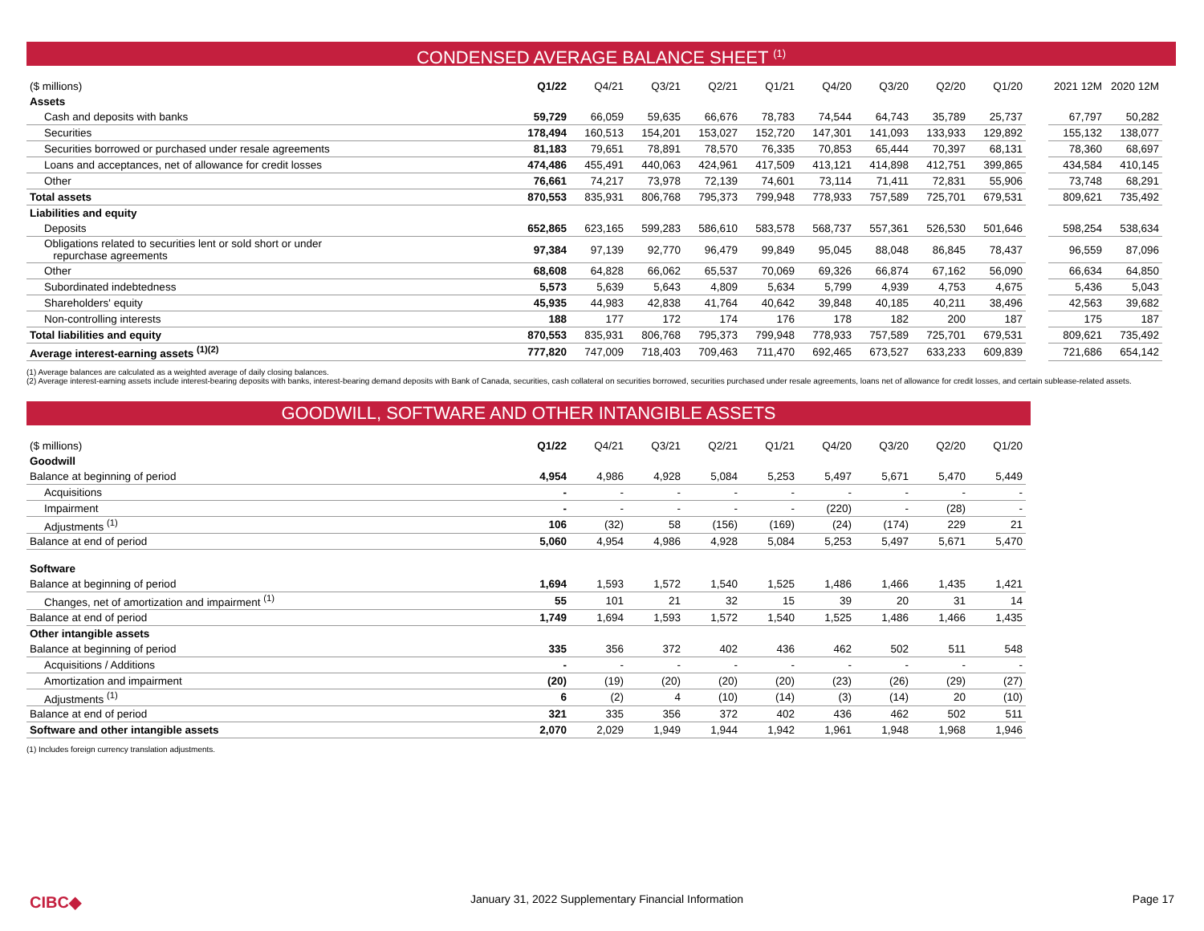CONDENSED AVERAGE BALANCE SHEET <sup>(1)</sup>
| ($ millions) | Q1/22 | Q4/21 | Q3/21 | Q2/21 | Q1/21 | Q4/20 | Q3/20 | Q2/20 | Q1/20 | | 2021 12M | 2020 12M |
| Assets | | | | | | | | | | | | |
| Cash and deposits with banks | 59,729 | 66,059 | 59,635 | 66,676 | 78,783 | 74,544 | 64,743 | 35,789 | 25,737 | | 67,797 | 50,282 |
| Securities | 178,494 | 160,513 | 154,201 | 153,027 | 152,720 | 147,301 | 141,093 | 133,933 | 129,892 | | 155,132 | 138,077 |
| Securities borrowed or purchased under resale agreements | 81,183 | 79,651 | 78,891 | 78,570 | 76,335 | 70,853 | 65,444 | 70,397 | 68,131 | | 78,360 | 68,697 |
| Loans and acceptances, net of allowance for credit losses | 474,486 | 455,491 | 440,063 | 424,961 | 417,509 | 413,121 | 414,898 | 412,751 | 399,865 | | 434,584 | 410,145 |
| Other | 76,661 | 74,217 | 73,978 | 72,139 | 74,601 | 73,114 | 71,411 | 72,831 | 55,906 | | 73,748 | 68,291 |
| Total assets | 870,553 | 835,931 | 806,768 | 795,373 | 799,948 | 778,933 | 757,589 | 725,701 | 679,531 | | 809,621 | 735,492 |
| Liabilities and equity | | | | | | | | | | | | |
| Deposits | 652,865 | 623,165 | 599,283 | 586,610 | 583,578 | 568,737 | 557,361 | 526,530 | 501,646 | | 598,254 | 538,634 |
| Obligations related to securities lent or sold short or under repurchase agreements | 97,384 | 97,139 | 92,770 | 96,479 | 99,849 | 95,045 | 88,048 | 86,845 | 78,437 | | 96,559 | 87,096 |
| Other | 68,608 | 64,828 | 66,062 | 65,537 | 70,069 | 69,326 | 66,874 | 67,162 | 56,090 | | 66,634 | 64,850 |
| Subordinated indebtedness | 5,573 | 5,639 | 5,643 | 4,809 | 5,634 | 5,799 | 4,939 | 4,753 | 4,675 | | 5,436 | 5,043 |
| Shareholders' equity | 45,935 | 44,983 | 42,838 | 41,764 | 40,642 | 39,848 | 40,185 | 40,211 | 38,496 | | 42,563 | 39,682 |
| Non-controlling interests | 188 | 177 | 172 | 174 | 176 | 178 | 182 | 200 | 187 | | 175 | 187 |
| Total liabilities and equity | 870,553 | 835,931 | 806,768 | 795,373 | 799,948 | 778,933 | 757,589 | 725,701 | 679,531 | | 809,621 | 735,492 |
| Average interest-earning assets <sup>(1)(2)</sup> | 777,820 | 747,009 | 718,403 | 709,463 | 711,470 | 692,465 | 673,527 | 633,233 | 609,839 | | 721,686 | 654,142 |
(1) Average balances are calculated as a weighted average of daily closing balances.
(2) Average interest-earning assets include interest-bearing deposits with banks, interest-bearing demand deposits with Bank of Canada, securities, cash collateral on securities borrowed, securities purchased under resale agreements, loans net of allowance for credit losses, and certain sublease-related assets.
GOODWILL, SOFTWARE AND OTHER INTANGIBLE ASSETS
| ($ millions) | Q1/22 | Q4/21 | Q3/21 | Q2/21 | Q1/21 | Q4/20 | Q3/20 | Q2/20 | Q1/20 |
| Goodwill | | | | | | | | | |
| Balance at beginning of period | 4,954 | 4,986 | 4,928 | 5,084 | 5,253 | 5,497 | 5,671 | 5,470 | 5,449 |
| Acquisitions | - | - | - | - | - | - | - | - | - |
| Impairment | - | - | - | - | - | (220) | - | (28) | - |
| Adjustments <sup>(1)</sup> | 106 | (32) | 58 | (156) | (169) | (24) | (174) | 229 | 21 |
| Balance at end of period | 5,060 | 4,954 | 4,986 | 4,928 | 5,084 | 5,253 | 5,497 | 5,671 | 5,470 |
| Software | | | | | | | | | |
| Balance at beginning of period | 1,694 | 1,593 | 1,572 | 1,540 | 1,525 | 1,486 | 1,466 | 1,435 | 1,421 |
| Changes, net of amortization and impairment <sup>(1)</sup> | 55 | 101 | 21 | 32 | 15 | 39 | 20 | 31 | 14 |
| Balance at end of period | 1,749 | 1,694 | 1,593 | 1,572 | 1,540 | 1,525 | 1,486 | 1,466 | 1,435 |
| Other intangible assets | | | | | | | | | |
| Balance at beginning of period | 335 | 356 | 372 | 402 | 436 | 462 | 502 | 511 | 548 |
| Acquisitions / Additions | - | - | - | - | - | - | - | - | - |
| Amortization and impairment | (20) | (19) | (20) | (20) | (20) | (23) | (26) | (29) | (27) |
| Adjustments <sup>(1)</sup> | 6 | (2) | 4 | (10) | (14) | (3) | (14) | 20 | (10) |
| Balance at end of period | 321 | 335 | 356 | 372 | 402 | 436 | 462 | 502 | 511 |
| Software and other intangible assets | 2,070 | 2,029 | 1,949 | 1,944 | 1,942 | 1,961 | 1,948 | 1,968 | 1,946 |
(1) Includes foreign currency translation adjustments.
CIBC◆ January 31, 2022 Supplementary Financial Information Page 17